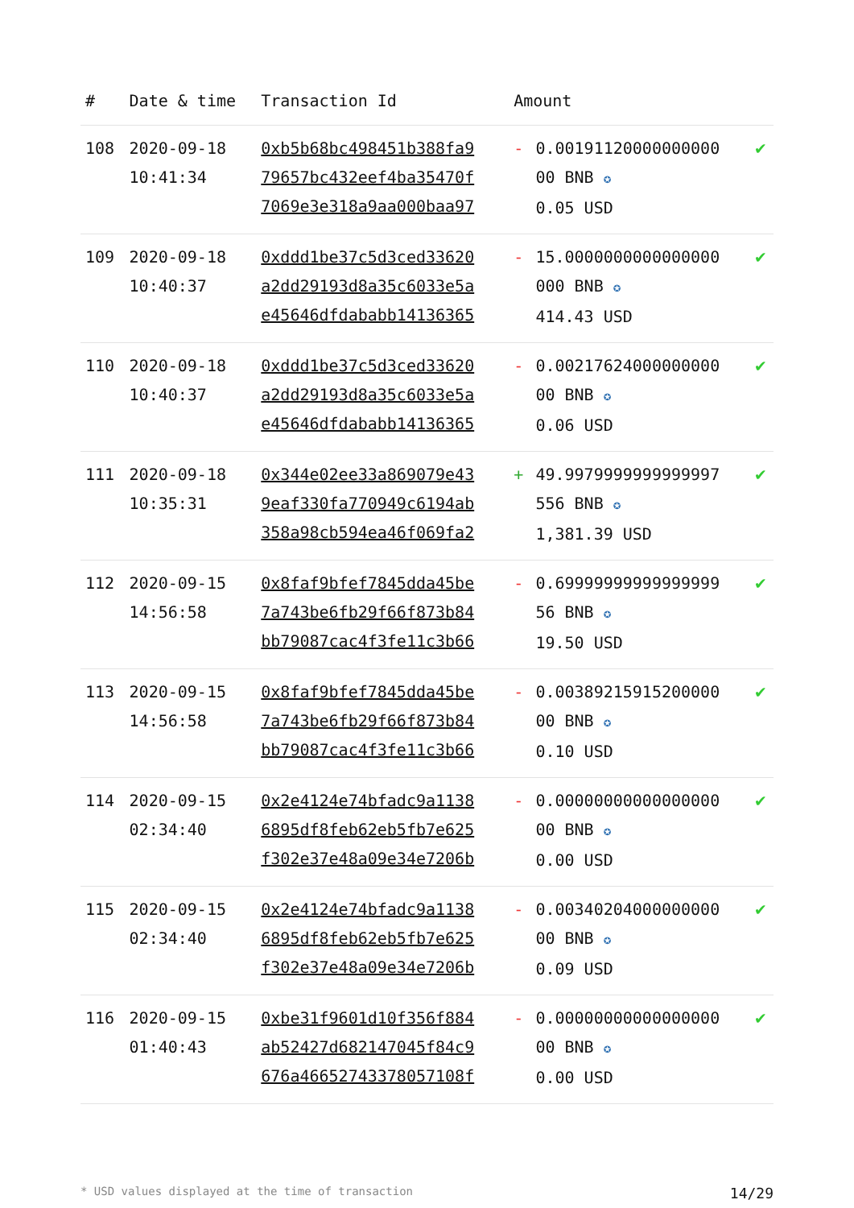| # | Date & time | Transaction Id | Amount | | |
| --- | --- | --- | --- | --- | --- |
| 108 | 2020-09-18 10:41:34 | 0xb5b68bc498451b388fa9 79657bc432eef4ba35470f 7069e3e318a9aa000baa97 | - | 0.00191120000000000 00 BNB ✪ 0.05 USD | ✔ |
| 109 | 2020-09-18 10:40:37 | 0xddd1be37c5d3ced33620 a2dd29193d8a35c6033e5a e45646dfdababb14136365 | - | 15.0000000000000000 000 BNB ✪ 414.43 USD | ✔ |
| 110 | 2020-09-18 10:40:37 | 0xddd1be37c5d3ced33620 a2dd29193d8a35c6033e5a e45646dfdababb14136365 | - | 0.00217624000000000 00 BNB ✪ 0.06 USD | ✔ |
| 111 | 2020-09-18 10:35:31 | 0x344e02ee33a869079e43 9eaf330fa770949c6194ab 358a98cb594ea46f069fa2 | + | 49.9979999999999997 556 BNB ✪ 1,381.39 USD | ✔ |
| 112 | 2020-09-15 14:56:58 | 0x8faf9bfef7845dda45be 7a743be6fb29f66f873b84 bb79087cac4f3fe11c3b66 | - | 0.69999999999999999 56 BNB ✪ 19.50 USD | ✔ |
| 113 | 2020-09-15 14:56:58 | 0x8faf9bfef7845dda45be 7a743be6fb29f66f873b84 bb79087cac4f3fe11c3b66 | - | 0.00389215915200000 00 BNB ✪ 0.10 USD | ✔ |
| 114 | 2020-09-15 02:34:40 | 0x2e4124e74bfadc9a1138 6895df8feb62eb5fb7e625 f302e37e48a09e34e7206b | - | 0.00000000000000000 00 BNB ✪ 0.00 USD | ✔ |
| 115 | 2020-09-15 02:34:40 | 0x2e4124e74bfadc9a1138 6895df8feb62eb5fb7e625 f302e37e48a09e34e7206b | - | 0.00340204000000000 00 BNB ✪ 0.09 USD | ✔ |
| 116 | 2020-09-15 01:40:43 | 0xbe31f9601d10f356f884 ab52427d682147045f84c9 676a46652743378057108f | - | 0.00000000000000000 00 BNB ✪ 0.00 USD | ✔ |
* USD values displayed at the time of transaction 14/29